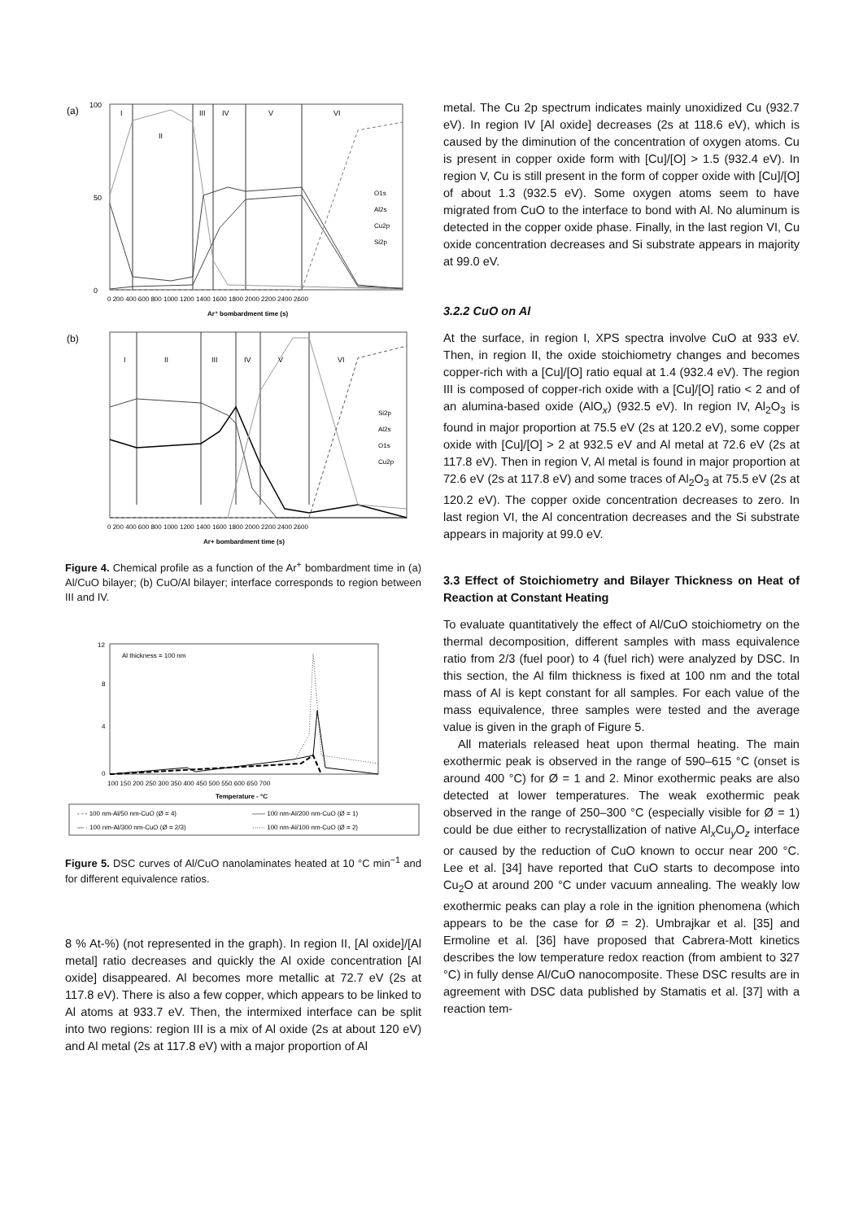(a)
100
0
50
I
II
III
IV
V
VI
O1s
Al2s
Cu2p
Si2p
0 200 400 600 800 1000 1200 1400 1600 1800 2000 2200 2400 2600
Ar⁺ bombardment time (s)
(b)
I
II
III
IV
V
VI
Si2p
Al2s
O1s
Cu2p
0 200 400 600 800 1000 1200 1400 1600 1800 2000 2200 2400 2600
Ar+ bombardment time (s)
Figure 4. Chemical profile as a function of the Ar<sup>+</sup> bombardment time in (a) Al/CuO bilayer; (b) CuO/Al bilayer; interface corresponds to region between III and IV.
12
8
4
0
Al thickness = 100 nm
100 150 200 250 300 350 400 450 500 550 600 650 700
Temperature - °C
- - - 100 nm-Al/50 nm-CuO (Ø = 4)
—— 100 nm-Al/200 nm-CuO (Ø = 1)
— · 100 nm-Al/300 nm-CuO (Ø = 2/3)
······ 100 nm-Al/100 nm-CuO (Ø = 2)
Figure 5. DSC curves of Al/CuO nanolaminates heated at 10 °C min<sup>−1</sup> and for different equivalence ratios.
8 % At-%) (not represented in the graph). In region II, [Al oxide]/[Al metal] ratio decreases and quickly the Al oxide concentration [Al oxide] disappeared. Al becomes more metallic at 72.7 eV (2s at 117.8 eV). There is also a few copper, which appears to be linked to Al atoms at 933.7 eV. Then, the intermixed interface can be split into two regions: region III is a mix of Al oxide (2s at about 120 eV) and Al metal (2s at 117.8 eV) with a major proportion of Al
metal. The Cu 2p spectrum indicates mainly unoxidized Cu (932.7 eV). In region IV [Al oxide] decreases (2s at 118.6 eV), which is caused by the diminution of the concentration of oxygen atoms. Cu is present in copper oxide form with [Cu]/[O] > 1.5 (932.4 eV). In region V, Cu is still present in the form of copper oxide with [Cu]/[O] of about 1.3 (932.5 eV). Some oxygen atoms seem to have migrated from CuO to the interface to bond with Al. No aluminum is detected in the copper oxide phase. Finally, in the last region VI, Cu oxide concentration decreases and Si substrate appears in majority at 99.0 eV.
3.2.2 CuO on Al
At the surface, in region I, XPS spectra involve CuO at 933 eV. Then, in region II, the oxide stoichiometry changes and becomes copper-rich with a [Cu]/[O] ratio equal at 1.4 (932.4 eV). The region III is composed of copper-rich oxide with a [Cu]/[O] ratio < 2 and of an alumina-based oxide (AlO<sub>x</sub>) (932.5 eV). In region IV, Al<sub>2</sub>O<sub>3</sub> is found in major proportion at 75.5 eV (2s at 120.2 eV), some copper oxide with [Cu]/[O] > 2 at 932.5 eV and Al metal at 72.6 eV (2s at 117.8 eV). Then in region V, Al metal is found in major proportion at 72.6 eV (2s at 117.8 eV) and some traces of Al<sub>2</sub>O<sub>3</sub> at 75.5 eV (2s at 120.2 eV). The copper oxide concentration decreases to zero. In last region VI, the Al concentration decreases and the Si substrate appears in majority at 99.0 eV.
3.3 Effect of Stoichiometry and Bilayer Thickness on Heat of Reaction at Constant Heating
To evaluate quantitatively the effect of Al/CuO stoichiometry on the thermal decomposition, different samples with mass equivalence ratio from 2/3 (fuel poor) to 4 (fuel rich) were analyzed by DSC. In this section, the Al film thickness is fixed at 100 nm and the total mass of Al is kept constant for all samples. For each value of the mass equivalence, three samples were tested and the average value is given in the graph of Figure 5.
All materials released heat upon thermal heating. The main exothermic peak is observed in the range of 590–615 °C (onset is around 400 °C) for Ø = 1 and 2. Minor exothermic peaks are also detected at lower temperatures. The weak exothermic peak observed in the range of 250–300 °C (especially visible for Ø = 1) could be due either to recrystallization of native Al<sub>x</sub>Cu<sub>y</sub>O<sub>z</sub> interface or caused by the reduction of CuO known to occur near 200 °C. Lee et al. [34] have reported that CuO starts to decompose into Cu<sub>2</sub>O at around 200 °C under vacuum annealing. The weakly low exothermic peaks can play a role in the ignition phenomena (which appears to be the case for Ø = 2). Umbrajkar et al. [35] and Ermoline et al. [36] have proposed that Cabrera-Mott kinetics describes the low temperature redox reaction (from ambient to 327 °C) in fully dense Al/CuO nanocomposite. These DSC results are in agreement with DSC data published by Stamatis et al. [37] with a reaction tem-